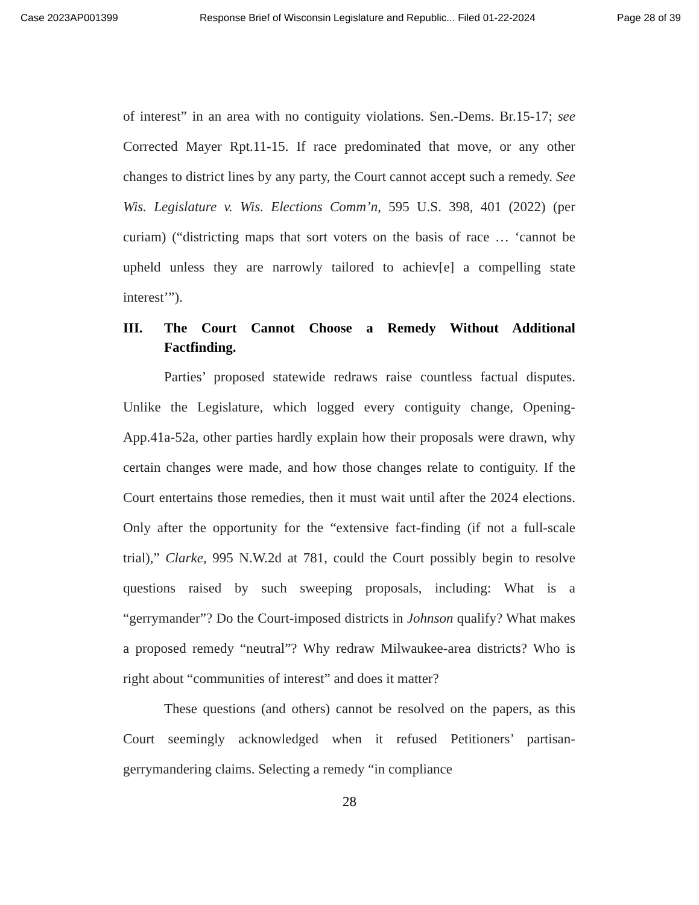Case 2023AP001399 Response Brief of Wisconsin Legislature and Republic... Filed 01-22-2024 Page 28 of 39
of interest” in an area with no contiguity violations. Sen.-Dems. Br.15-17; see Corrected Mayer Rpt.11-15. If race predominated that move, or any other changes to district lines by any party, the Court cannot accept such a remedy. See Wis. Legislature v. Wis. Elections Comm’n, 595 U.S. 398, 401 (2022) (per curiam) (“districting maps that sort voters on the basis of race … ‘cannot be upheld unless they are narrowly tailored to achiev[e] a compelling state interest’”).
III. The Court Cannot Choose a Remedy Without Additional Factfinding.
Parties’ proposed statewide redraws raise countless factual disputes. Unlike the Legislature, which logged every contiguity change, Opening-App.41a-52a, other parties hardly explain how their proposals were drawn, why certain changes were made, and how those changes relate to contiguity. If the Court entertains those remedies, then it must wait until after the 2024 elections. Only after the opportunity for the “extensive fact-finding (if not a full-scale trial),” Clarke, 995 N.W.2d at 781, could the Court possibly begin to resolve questions raised by such sweeping proposals, including: What is a “gerrymander”? Do the Court-imposed districts in Johnson qualify? What makes a proposed remedy “neutral”? Why redraw Milwaukee-area districts? Who is right about “communities of interest” and does it matter?
These questions (and others) cannot be resolved on the papers, as this Court seemingly acknowledged when it refused Petitioners’ partisan-gerrymandering claims. Selecting a remedy “in compliance
28